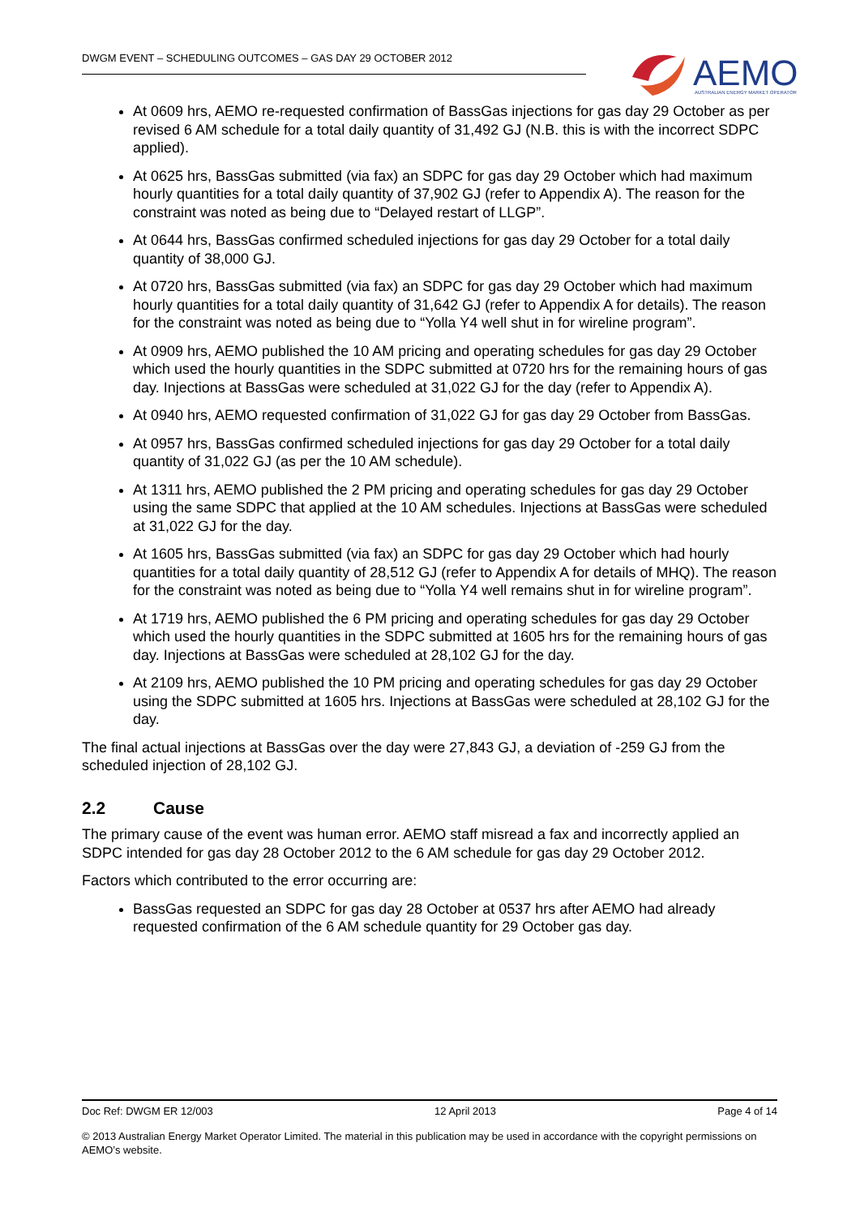DWGM EVENT – SCHEDULING OUTCOMES – GAS DAY 29 OCTOBER 2012
AEMO
AUSTRALIAN ENERGY MARKET OPERATOR
At 0609 hrs, AEMO re-requested confirmation of BassGas injections for gas day 29 October as per revised 6 AM schedule for a total daily quantity of 31,492 GJ (N.B. this is with the incorrect SDPC applied).
At 0625 hrs, BassGas submitted (via fax) an SDPC for gas day 29 October which had maximum hourly quantities for a total daily quantity of 37,902 GJ (refer to Appendix A). The reason for the constraint was noted as being due to “Delayed restart of LLGP”.
At 0644 hrs, BassGas confirmed scheduled injections for gas day 29 October for a total daily quantity of 38,000 GJ.
At 0720 hrs, BassGas submitted (via fax) an SDPC for gas day 29 October which had maximum hourly quantities for a total daily quantity of 31,642 GJ (refer to Appendix A for details). The reason for the constraint was noted as being due to “Yolla Y4 well shut in for wireline program”.
At 0909 hrs, AEMO published the 10 AM pricing and operating schedules for gas day 29 October which used the hourly quantities in the SDPC submitted at 0720 hrs for the remaining hours of gas day. Injections at BassGas were scheduled at 31,022 GJ for the day (refer to Appendix A).
At 0940 hrs, AEMO requested confirmation of 31,022 GJ for gas day 29 October from BassGas.
At 0957 hrs, BassGas confirmed scheduled injections for gas day 29 October for a total daily quantity of 31,022 GJ (as per the 10 AM schedule).
At 1311 hrs, AEMO published the 2 PM pricing and operating schedules for gas day 29 October using the same SDPC that applied at the 10 AM schedules. Injections at BassGas were scheduled at 31,022 GJ for the day.
At 1605 hrs, BassGas submitted (via fax) an SDPC for gas day 29 October which had hourly quantities for a total daily quantity of 28,512 GJ (refer to Appendix A for details of MHQ). The reason for the constraint was noted as being due to “Yolla Y4 well remains shut in for wireline program”.
At 1719 hrs, AEMO published the 6 PM pricing and operating schedules for gas day 29 October which used the hourly quantities in the SDPC submitted at 1605 hrs for the remaining hours of gas day. Injections at BassGas were scheduled at 28,102 GJ for the day.
At 2109 hrs, AEMO published the 10 PM pricing and operating schedules for gas day 29 October using the SDPC submitted at 1605 hrs. Injections at BassGas were scheduled at 28,102 GJ for the day.
The final actual injections at BassGas over the day were 27,843 GJ, a deviation of -259 GJ from the scheduled injection of 28,102 GJ.
2.2 Cause
The primary cause of the event was human error. AEMO staff misread a fax and incorrectly applied an SDPC intended for gas day 28 October 2012 to the 6 AM schedule for gas day 29 October 2012.
Factors which contributed to the error occurring are:
BassGas requested an SDPC for gas day 28 October at 0537 hrs after AEMO had already requested confirmation of the 6 AM schedule quantity for 29 October gas day.
Doc Ref: DWGM ER 12/003 12 April 2013 Page 4 of 14
© 2013 Australian Energy Market Operator Limited. The material in this publication may be used in accordance with the copyright permissions on AEMO’s website.